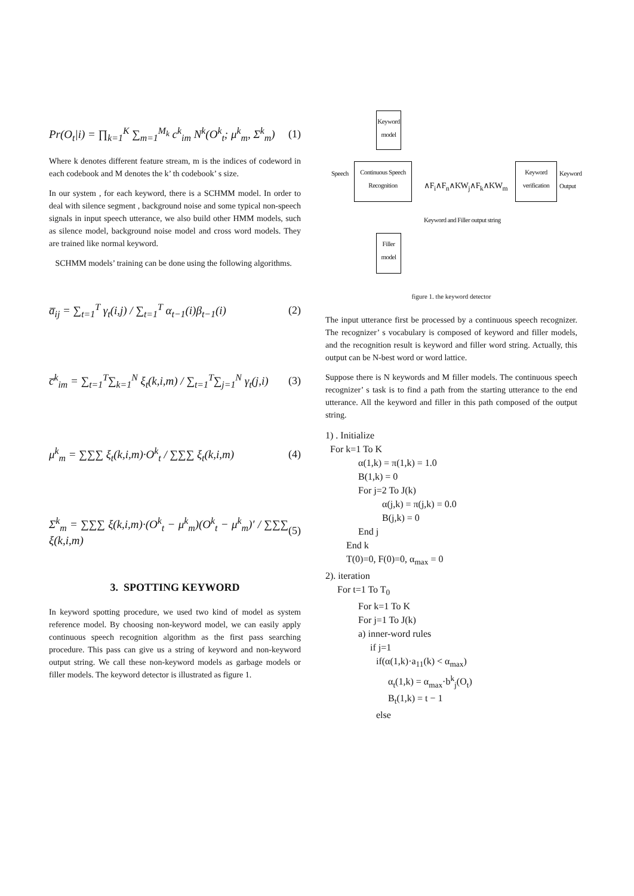Pr(O<sub>t</sub>|i) = ∏<sub>k=1</sub><sup>K</sup> ∑<sub>m=1</sub><sup>M<sub>k</sub></sup> c<sup>k</sup><sub>im</sub> N<sup>k</sup>(O<sup>k</sup><sub>t</sub>; μ<sup>k</sup><sub>m</sub>, Σ<sup>k</sup><sub>m</sub>)
(1)
Where k denotes different feature stream, m is the indices of codeword in each codebook and M denotes the k’ th codebook’ s size.
In our system , for each keyword, there is a SCHMM model. In order to deal with silence segment , background noise and some typical non-speech signals in input speech utterance, we also build other HMM models, such as silence model, background noise model and cross word models. They are trained like normal keyword.
SCHMM models’ training can be done using the following algorithms.
a̅<sub>ij</sub> = ∑<sub>t=1</sub><sup>T</sup> γ<sub>t</sub>(i,j) / ∑<sub>t=1</sub><sup>T</sup> α<sub>t−1</sub>(i)β<sub>t−1</sub>(i)
(2)
c̅<sup>k</sup><sub>im</sub> = ∑<sub>t=1</sub><sup>T</sup>∑<sub>k=1</sub><sup>N</sup> ξ<sub>t</sub>(k,i,m) / ∑<sub>t=1</sub><sup>T</sup>∑<sub>j=1</sub><sup>N</sup> γ<sub>t</sub>(j,i)
(3)
μ<sup>k</sup><sub>m</sub> = ∑∑∑ ξ<sub>t</sub>(k,i,m)·O<sup>k</sup><sub>t</sub> / ∑∑∑ ξ<sub>t</sub>(k,i,m)
(4)
Σ<sup>k</sup><sub>m</sub> = ∑∑∑ ξ(k,i,m)·(O<sup>k</sup><sub>t</sub> − μ<sup>k</sup><sub>m</sub>)(O<sup>k</sup><sub>t</sub> − μ<sup>k</sup><sub>m</sub>)′ / ∑∑∑ ξ(k,i,m)
(5)
3. SPOTTING KEYWORD
In keyword spotting procedure, we used two kind of model as system reference model. By choosing non-keyword model, we can easily apply continuous speech recognition algorithm as the first pass searching procedure. This pass can give us a string of keyword and non-keyword output string. We call these non-keyword models as garbage models or filler models. The keyword detector is illustrated as figure 1.
Keyword model
Speech
Continuous Speech Recognition
∧F<sub>i</sub>∧F<sub>n</sub>∧KW<sub>j</sub>∧F<sub>k</sub>∧KW<sub>m</sub>
Keyword verification
Keyword Output
Keyword and Filler output string
Filler model
figure 1. the keyword detector
The input utterance first be processed by a continuous speech recognizer. The recognizer’ s vocabulary is composed of keyword and filler models, and the recognition result is keyword and filler word string. Actually, this output can be N-best word or word lattice.
Suppose there is N keywords and M filler models. The continuous speech recognizer’ s task is to find a path from the starting utterance to the end utterance. All the keyword and filler in this path composed of the output string.
1) . Initialize
For k=1 To K
α(1,k) = π(1,k) = 1.0
B(1,k) = 0
For j=2 To J(k)
α(j,k) = π(j,k) = 0.0
B(j,k) = 0
End j
End k
T(0)=0, F(0)=0, α<sub>max</sub> = 0
2). iteration
For t=1 To T<sub>0</sub>
For k=1 To K
For j=1 To J(k)
a) inner-word rules
if j=1
if(α(1,k)·a<sub>11</sub>(k) < α<sub>max</sub>)
α<sub>t</sub>(1,k) = α<sub>max</sub>·b<sup>k</sup><sub>j</sub>(O<sub>t</sub>)
B<sub>t</sub>(1,k) = t − 1
else